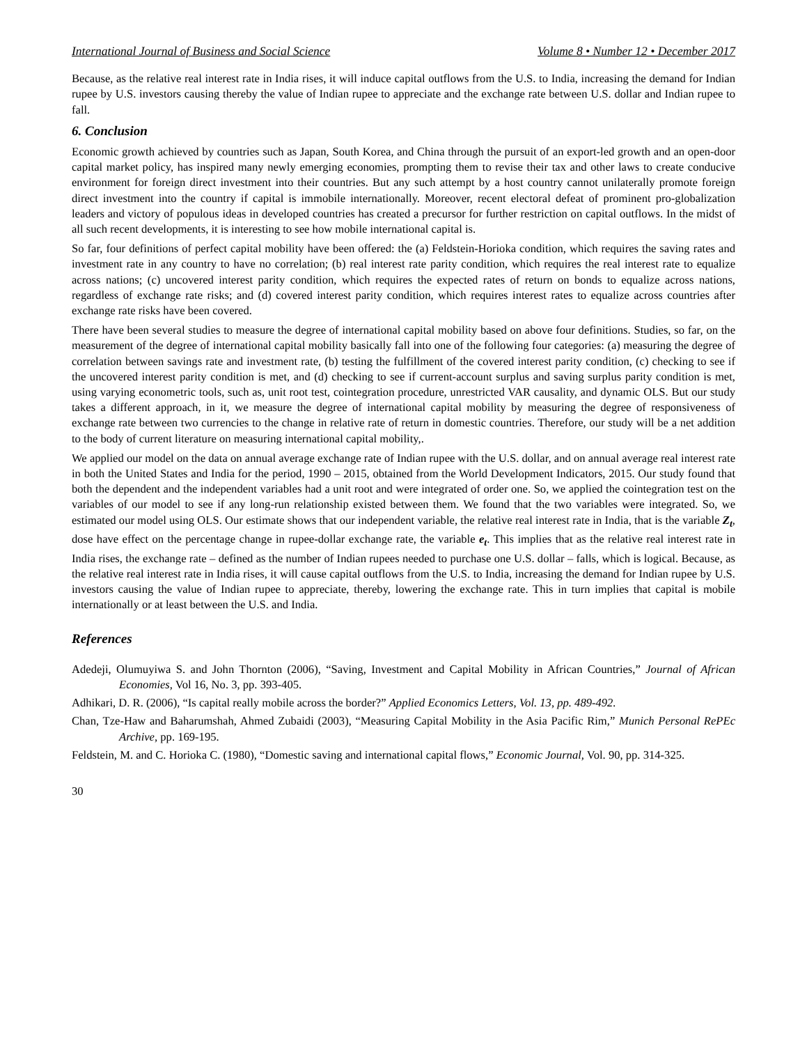International Journal of Business and Social Science Volume 8 • Number 12 • December 2017
Because, as the relative real interest rate in India rises, it will induce capital outflows from the U.S. to India, increasing the demand for Indian rupee by U.S. investors causing thereby the value of Indian rupee to appreciate and the exchange rate between U.S. dollar and Indian rupee to fall.
6. Conclusion
Economic growth achieved by countries such as Japan, South Korea, and China through the pursuit of an export-led growth and an open-door capital market policy, has inspired many newly emerging economies, prompting them to revise their tax and other laws to create conducive environment for foreign direct investment into their countries. But any such attempt by a host country cannot unilaterally promote foreign direct investment into the country if capital is immobile internationally. Moreover, recent electoral defeat of prominent pro-globalization leaders and victory of populous ideas in developed countries has created a precursor for further restriction on capital outflows. In the midst of all such recent developments, it is interesting to see how mobile international capital is.
So far, four definitions of perfect capital mobility have been offered: the (a) Feldstein-Horioka condition, which requires the saving rates and investment rate in any country to have no correlation; (b) real interest rate parity condition, which requires the real interest rate to equalize across nations; (c) uncovered interest parity condition, which requires the expected rates of return on bonds to equalize across nations, regardless of exchange rate risks; and (d) covered interest parity condition, which requires interest rates to equalize across countries after exchange rate risks have been covered.
There have been several studies to measure the degree of international capital mobility based on above four definitions. Studies, so far, on the measurement of the degree of international capital mobility basically fall into one of the following four categories: (a) measuring the degree of correlation between savings rate and investment rate, (b) testing the fulfillment of the covered interest parity condition, (c) checking to see if the uncovered interest parity condition is met, and (d) checking to see if current-account surplus and saving surplus parity condition is met, using varying econometric tools, such as, unit root test, cointegration procedure, unrestricted VAR causality, and dynamic OLS. But our study takes a different approach, in it, we measure the degree of international capital mobility by measuring the degree of responsiveness of exchange rate between two currencies to the change in relative rate of return in domestic countries. Therefore, our study will be a net addition to the body of current literature on measuring international capital mobility,.
We applied our model on the data on annual average exchange rate of Indian rupee with the U.S. dollar, and on annual average real interest rate in both the United States and India for the period, 1990 – 2015, obtained from the World Development Indicators, 2015. Our study found that both the dependent and the independent variables had a unit root and were integrated of order one. So, we applied the cointegration test on the variables of our model to see if any long-run relationship existed between them. We found that the two variables were integrated. So, we estimated our model using OLS. Our estimate shows that our independent variable, the relative real interest rate in India, that is the variable Z<sub>t</sub>, dose have effect on the percentage change in rupee-dollar exchange rate, the variable e<sub>t</sub>. This implies that as the relative real interest rate in India rises, the exchange rate – defined as the number of Indian rupees needed to purchase one U.S. dollar – falls, which is logical. Because, as the relative real interest rate in India rises, it will cause capital outflows from the U.S. to India, increasing the demand for Indian rupee by U.S. investors causing the value of Indian rupee to appreciate, thereby, lowering the exchange rate. This in turn implies that capital is mobile internationally or at least between the U.S. and India.
References
Adedeji, Olumuyiwa S. and John Thornton (2006), “Saving, Investment and Capital Mobility in African Countries,” Journal of African Economies, Vol 16, No. 3, pp. 393-405.
Adhikari, D. R. (2006), “Is capital really mobile across the border?” Applied Economics Letters, Vol. 13, pp. 489-492.
Chan, Tze-Haw and Baharumshah, Ahmed Zubaidi (2003), “Measuring Capital Mobility in the Asia Pacific Rim,” Munich Personal RePEc Archive, pp. 169-195.
Feldstein, M. and C. Horioka C. (1980), “Domestic saving and international capital flows,” Economic Journal, Vol. 90, pp. 314-325.
30